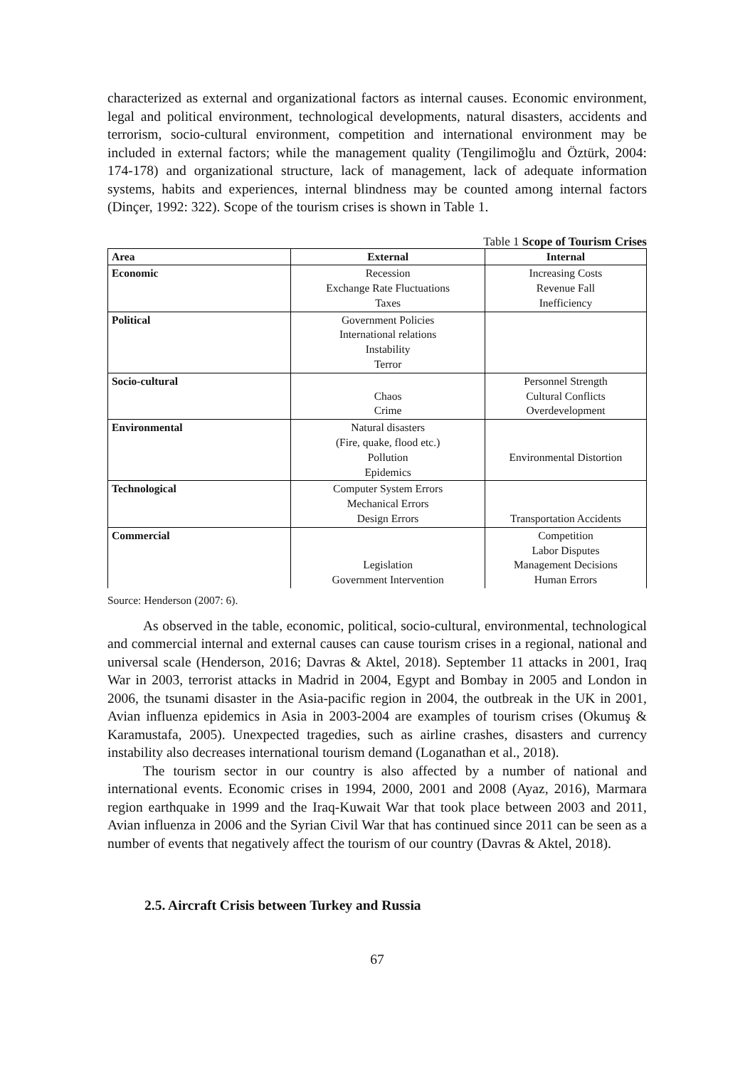characterized as external and organizational factors as internal causes. Economic environment, legal and political environment, technological developments, natural disasters, accidents and terrorism, socio-cultural environment, competition and international environment may be included in external factors; while the management quality (Tengilimoğlu and Öztürk, 2004: 174-178) and organizational structure, lack of management, lack of adequate information systems, habits and experiences, internal blindness may be counted among internal factors (Dinçer, 1992: 322). Scope of the tourism crises is shown in Table 1.
Table 1 Scope of Tourism Crises
| Area | External | Internal |
| --- | --- | --- |
| Economic | Recession Exchange Rate Fluctuations Taxes | Increasing Costs Revenue Fall Inefficiency |
| Political | Government Policies International relations Instability Terror | |
| Socio-cultural | Chaos Crime | Personnel Strength Cultural Conflicts Overdevelopment |
| Environmental | Natural disasters (Fire, quake, flood etc.) Pollution Epidemics | Environmental Distortion |
| Technological | Computer System Errors Mechanical Errors Design Errors | Transportation Accidents |
| Commercial | Legislation Government Intervention | Competition Labor Disputes Management Decisions Human Errors |
Source: Henderson (2007: 6).
As observed in the table, economic, political, socio-cultural, environmental, technological and commercial internal and external causes can cause tourism crises in a regional, national and universal scale (Henderson, 2016; Davras & Aktel, 2018). September 11 attacks in 2001, Iraq War in 2003, terrorist attacks in Madrid in 2004, Egypt and Bombay in 2005 and London in 2006, the tsunami disaster in the Asia-pacific region in 2004, the outbreak in the UK in 2001, Avian influenza epidemics in Asia in 2003-2004 are examples of tourism crises (Okumuş & Karamustafa, 2005). Unexpected tragedies, such as airline crashes, disasters and currency instability also decreases international tourism demand (Loganathan et al., 2018).
The tourism sector in our country is also affected by a number of national and international events. Economic crises in 1994, 2000, 2001 and 2008 (Ayaz, 2016), Marmara region earthquake in 1999 and the Iraq-Kuwait War that took place between 2003 and 2011, Avian influenza in 2006 and the Syrian Civil War that has continued since 2011 can be seen as a number of events that negatively affect the tourism of our country (Davras & Aktel, 2018).
2.5. Aircraft Crisis between Turkey and Russia
67